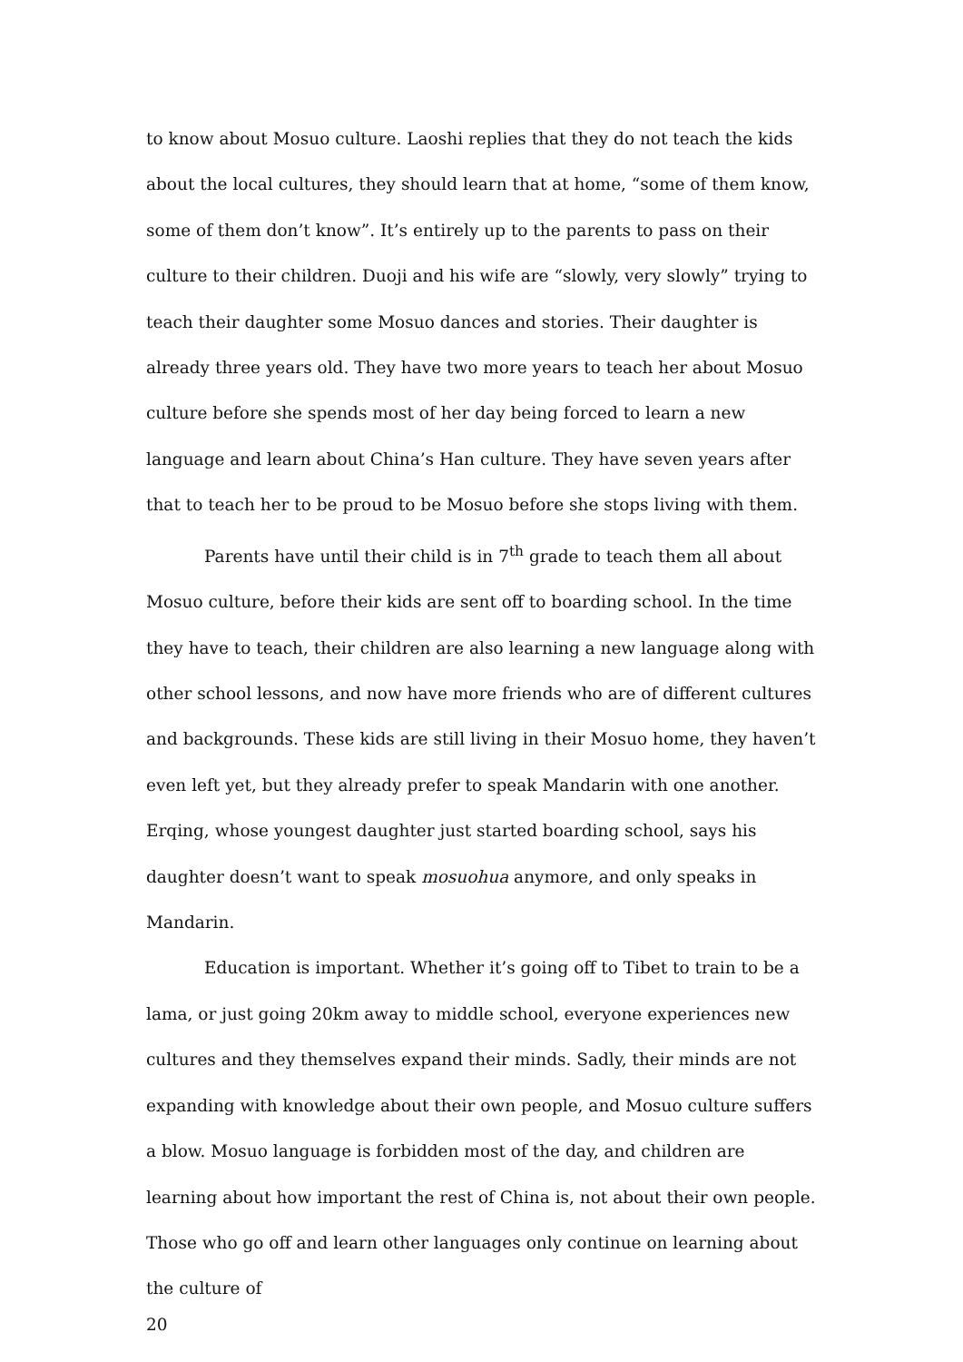to know about Mosuo culture. Laoshi replies that they do not teach the kids about the local cultures, they should learn that at home, “some of them know, some of them don’t know”. It’s entirely up to the parents to pass on their culture to their children. Duoji and his wife are “slowly, very slowly” trying to teach their daughter some Mosuo dances and stories. Their daughter is already three years old. They have two more years to teach her about Mosuo culture before she spends most of her day being forced to learn a new language and learn about China’s Han culture. They have seven years after that to teach her to be proud to be Mosuo before she stops living with them.
Parents have until their child is in 7<sup>th</sup> grade to teach them all about Mosuo culture, before their kids are sent off to boarding school. In the time they have to teach, their children are also learning a new language along with other school lessons, and now have more friends who are of different cultures and backgrounds. These kids are still living in their Mosuo home, they haven’t even left yet, but they already prefer to speak Mandarin with one another. Erqing, whose youngest daughter just started boarding school, says his daughter doesn’t want to speak mosuohua anymore, and only speaks in Mandarin.
Education is important. Whether it’s going off to Tibet to train to be a lama, or just going 20km away to middle school, everyone experiences new cultures and they themselves expand their minds. Sadly, their minds are not expanding with knowledge about their own people, and Mosuo culture suffers a blow. Mosuo language is forbidden most of the day, and children are learning about how important the rest of China is, not about their own people. Those who go off and learn other languages only continue on learning about the culture of
20